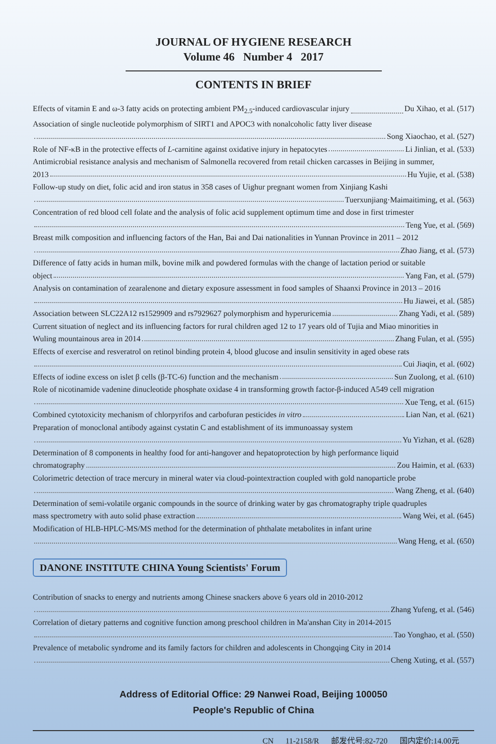JOURNAL OF HYGIENE RESEARCH
Volume 46 Number 4 2017
CONTENTS IN BRIEF
Effects of vitamin E and ω-3 fatty acids on protecting ambient PM<sub>2.5</sub>-induced cardiovascular injury Du Xihao, et al. (517)
Association of single nucleotide polymorphism of SIRT1 and APOC3 with nonalcoholic fatty liver disease
Song Xiaochao, et al. (527)
Role of NF-κB in the protective effects of L-carnitine against oxidative injury in hepatocytes Li Jinlian, et al. (533)
Antimicrobial resistance analysis and mechanism of Salmonella recovered from retail chicken carcasses in Beijing in summer,
2013 Hu Yujie, et al. (538)
Follow-up study on diet, folic acid and iron status in 358 cases of Uighur pregnant women from Xinjiang Kashi
Tuerxunjiang·Maimaitiming, et al. (563)
Concentration of red blood cell folate and the analysis of folic acid supplement optimum time and dose in first trimester
Teng Yue, et al. (569)
Breast milk composition and influencing factors of the Han, Bai and Dai nationalities in Yunnan Province in 2011 – 2012
Zhao Jiang, et al. (573)
Difference of fatty acids in human milk, bovine milk and powdered formulas with the change of lactation period or suitable
object Yang Fan, et al. (579)
Analysis on contamination of zearalenone and dietary exposure assessment in food samples of Shaanxi Province in 2013 – 2016
Hu Jiawei, et al. (585)
Association between SLC22A12 rs1529909 and rs7929627 polymorphism and hyperuricemia Zhang Yadi, et al. (589)
Current situation of neglect and its influencing factors for rural children aged 12 to 17 years old of Tujia and Miao minorities in
Wuling mountainous area in 2014 Zhang Fulan, et al. (595)
Effects of exercise and resveratrol on retinol binding protein 4, blood glucose and insulin sensitivity in aged obese rats
Cui Jiaqin, et al. (602)
Effects of iodine excess on islet β cells (β-TC-6) function and the mechanism Sun Zuolong, et al. (610)
Role of nicotinamide vadenine dinucleotide phosphate oxidase 4 in transforming growth factor-β-induced A549 cell migration
Xue Teng, et al. (615)
Combined cytotoxicity mechanism of chlorpyrifos and carbofuran pesticides in vitro Lian Nan, et al. (621)
Preparation of monoclonal antibody against cystatin C and establishment of its immunoassay system
Yu Yizhan, et al. (628)
Determination of 8 components in healthy food for anti-hangover and hepatoprotection by high performance liquid
chromatography Zou Haimin, et al. (633)
Colorimetric detection of trace mercury in mineral water via cloud-pointextraction coupled with gold nanoparticle probe
Wang Zheng, et al. (640)
Determination of semi-volatile organic compounds in the source of drinking water by gas chromatography triple quadruples
mass spectrometry with auto solid phase extraction Wang Wei, et al. (645)
Modification of HLB-HPLC-MS/MS method for the determination of phthalate metabolites in infant urine
Wang Heng, et al. (650)
DANONE INSTITUTE CHINA Young Scientists' Forum
Contribution of snacks to energy and nutrients among Chinese snackers above 6 years old in 2010-2012
Zhang Yufeng, et al. (546)
Correlation of dietary patterns and cognitive function among preschool children in Ma'anshan City in 2014-2015
Tao Yonghao, et al. (550)
Prevalence of metabolic syndrome and its family factors for children and adolescents in Chongqing City in 2014
Cheng Xuting, et al. (557)
Address of Editorial Office: 29 Nanwei Road, Beijing 100050
People's Republic of China
CN 11-2158/R 邮发代号:82-720 国内定价:14.00元